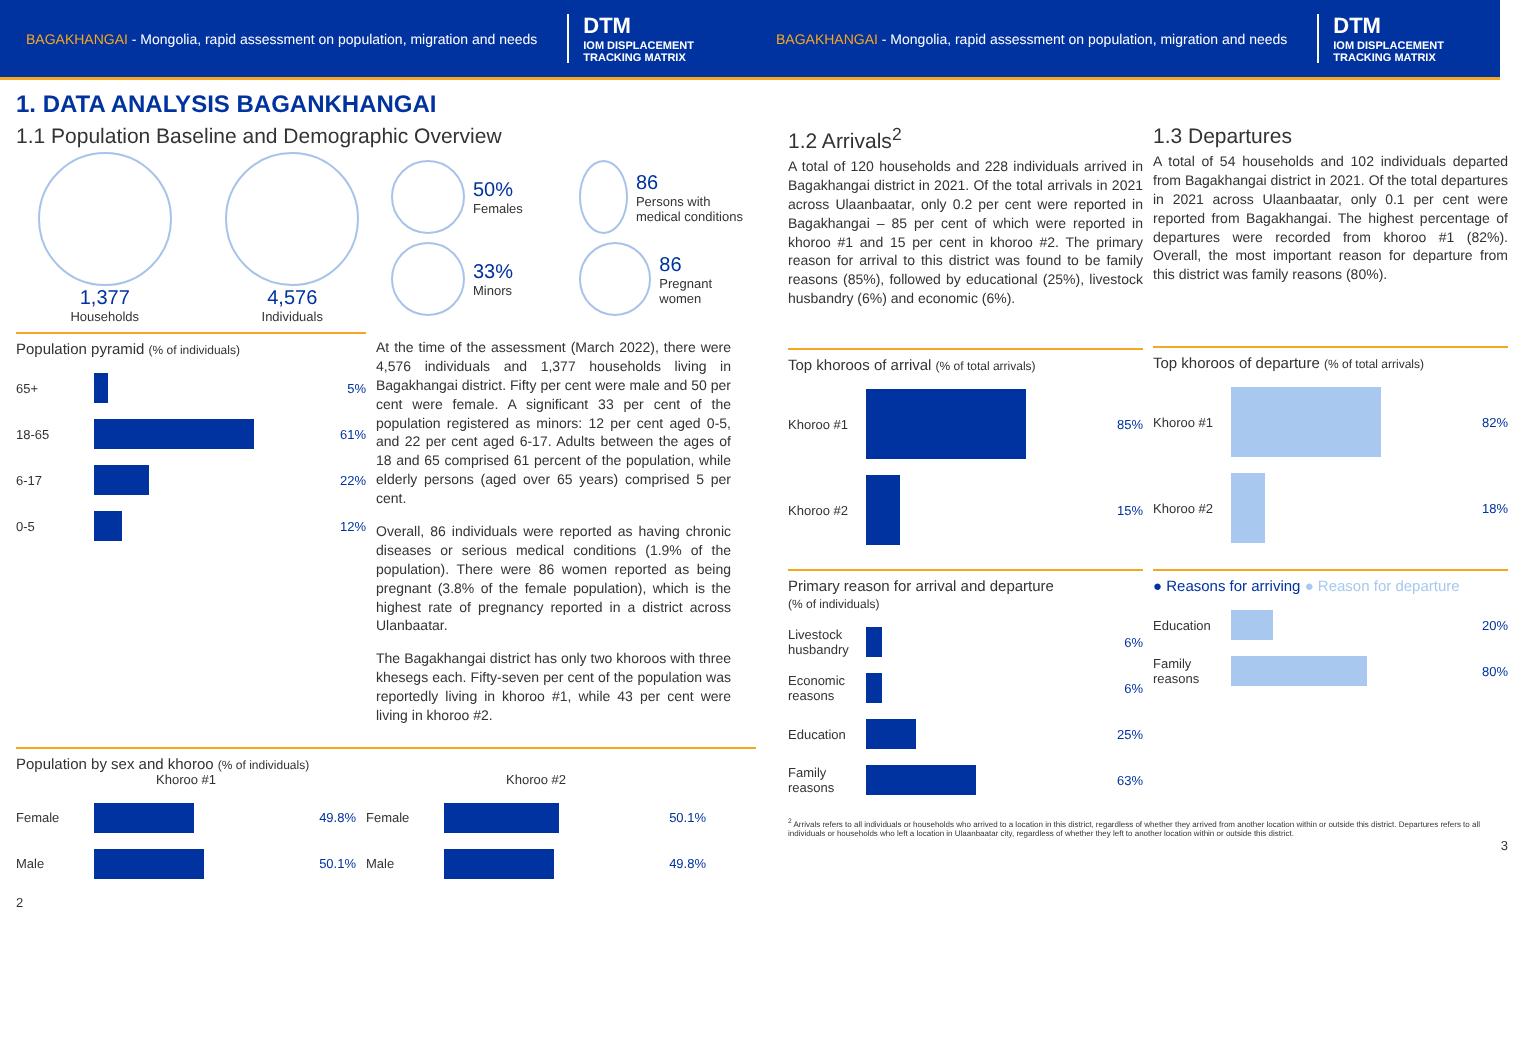BAGAKHANGAI - Mongolia, rapid assessment on population, migration and needs DTM
IOM DISPLACEMENT
TRACKING MATRIX
BAGAKHANGAI - Mongolia, rapid assessment on population, migration and needs DTM
IOM DISPLACEMENT
TRACKING MATRIX
1. DATA ANALYSIS BAGANKHANGAI
1.1 Population Baseline and Demographic Overview
1,377
Households
4,576
Individuals
50%
Females
33%
Minors
86
Persons with medical conditions
86
Pregnant women
Population pyramid (% of individuals)
65+ 5%
18-65 61%
6-17 22%
0-5 12%
At the time of the assessment (March 2022), there were 4,576 individuals and 1,377 households living in Bagakhangai district. Fifty per cent were male and 50 per cent were female. A significant 33 per cent of the population registered as minors: 12 per cent aged 0-5, and 22 per cent aged 6-17. Adults between the ages of 18 and 65 comprised 61 percent of the population, while elderly persons (aged over 65 years) comprised 5 per cent.
Overall, 86 individuals were reported as having chronic diseases or serious medical conditions (1.9% of the population). There were 86 women reported as being pregnant (3.8% of the female population), which is the highest rate of pregnancy reported in a district across Ulanbaatar.
The Bagakhangai district has only two khoroos with three khesegs each. Fifty-seven per cent of the population was reportedly living in khoroo #1, while 43 per cent were living in khoroo #2.
Population by sex and khoroo (% of individuals)
Khoroo #1
Female 49.8%
Male 50.1%
Khoroo #2
Female 50.1%
Male 49.8%
2
1.2 Arrivals<sup>2</sup>
A total of 120 households and 228 individuals arrived in Bagakhangai district in 2021. Of the total arrivals in 2021 across Ulaanbaatar, only 0.2 per cent were reported in Bagakhangai – 85 per cent of which were reported in khoroo #1 and 15 per cent in khoroo #2. The primary reason for arrival to this district was found to be family reasons (85%), followed by educational (25%), livestock husbandry (6%) and economic (6%).
Top khoroos of arrival (% of total arrivals)
Khoroo #1 85%
Khoroo #2 15%
1.3 Departures
A total of 54 households and 102 individuals departed from Bagakhangai district in 2021. Of the total departures in 2021 across Ulaanbaatar, only 0.1 per cent were reported from Bagakhangai. The highest percentage of departures were recorded from khoroo #1 (82%). Overall, the most important reason for departure from this district was family reasons (80%).
Top khoroos of departure (% of total arrivals)
Khoroo #1 82%
Khoroo #2 18%
Primary reason for arrival and departure
(% of individuals)
Livestock husbandry 6%
Economic reasons 6%
Education 25%
Family reasons 63%
● Reasons for arriving ● Reason for departure
Education 20%
Family reasons 80%
<sup>2</sup> Arrivals refers to all individuals or households who arrived to a location in this district, regardless of whether they arrived from another location within or outside this district. Departures refers to all individuals or households who left a location in Ulaanbaatar city, regardless of whether they left to another location within or outside this district.
3